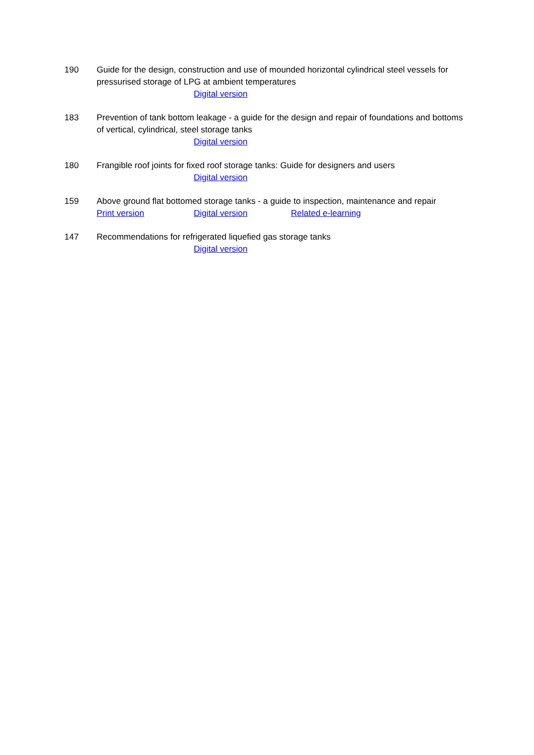190 Guide for the design, construction and use of mounded horizontal cylindrical steel vessels for pressurised storage of LPG at ambient temperatures
Digital version
183 Prevention of tank bottom leakage - a guide for the design and repair of foundations and bottoms of vertical, cylindrical, steel storage tanks
Digital version
180 Frangible roof joints for fixed roof storage tanks: Guide for designers and users
Digital version
159 Above ground flat bottomed storage tanks - a guide to inspection, maintenance and repair
Print version Digital version Related e-learning
147 Recommendations for refrigerated liquefied gas storage tanks
Digital version